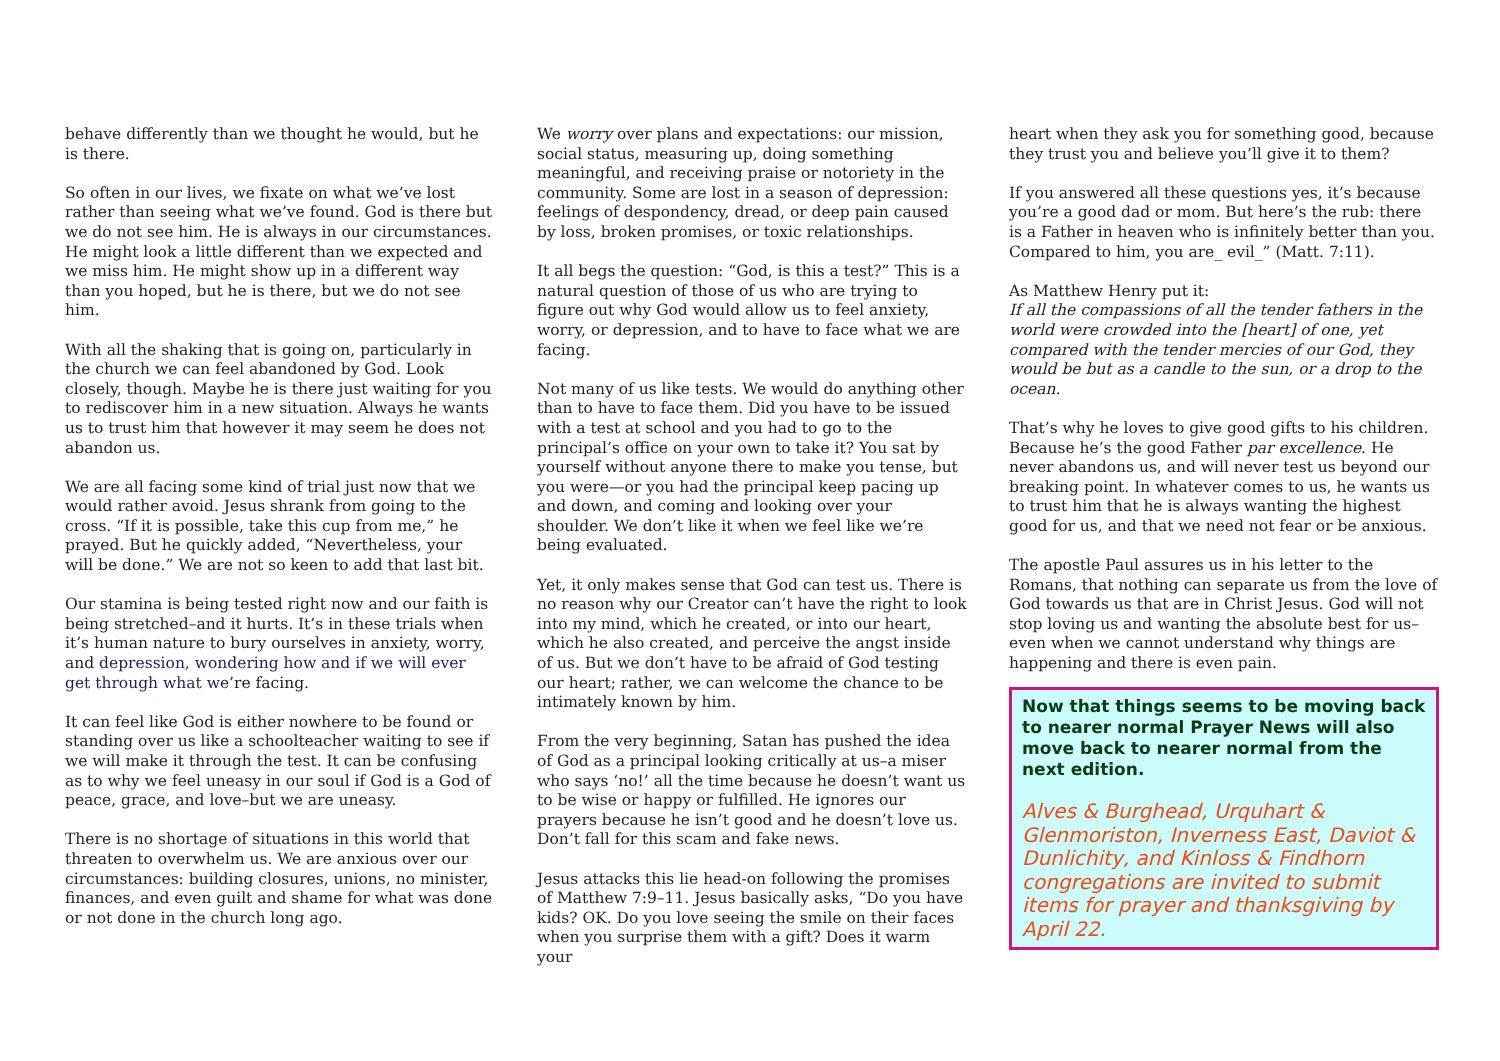behave differently than we thought he would, but he is there.
So often in our lives, we fixate on what we’ve lost rather than seeing what we’ve found. God is there but we do not see him. He is always in our circumstances. He might look a little different than we expected and we miss him. He might show up in a different way than you hoped, but he is there, but we do not see him.
With all the shaking that is going on, particularly in the church we can feel abandoned by God. Look closely, though. Maybe he is there just waiting for you to rediscover him in a new situation. Always he wants us to trust him that however it may seem he does not abandon us.
We are all facing some kind of trial just now that we would rather avoid. Jesus shrank from going to the cross. “If it is possible, take this cup from me,” he prayed. But he quickly added, “Nevertheless, your will be done.” We are not so keen to add that last bit.
Our stamina is being tested right now and our faith is being stretched–and it hurts. It’s in these trials when it’s human nature to bury ourselves in anxiety, worry, and depression, wondering how and if we will ever get through what we’re facing.
It can feel like God is either nowhere to be found or standing over us like a schoolteacher waiting to see if we will make it through the test. It can be confusing as to why we feel uneasy in our soul if God is a God of peace, grace, and love–but we are uneasy.
There is no shortage of situations in this world that threaten to overwhelm us. We are anxious over our circumstances: building closures, unions, no minister, finances, and even guilt and shame for what was done or not done in the church long ago.
We worry over plans and expectations: our mission, social status, measuring up, doing something meaningful, and receiving praise or notoriety in the community. Some are lost in a season of depression: feelings of despondency, dread, or deep pain caused by loss, broken promises, or toxic relationships.
It all begs the question: “God, is this a test?” This is a natural question of those of us who are trying to figure out why God would allow us to feel anxiety, worry, or depression, and to have to face what we are facing.
Not many of us like tests. We would do anything other than to have to face them. Did you have to be issued with a test at school and you had to go to the principal’s office on your own to take it? You sat by yourself without anyone there to make you tense, but you were—or you had the principal keep pacing up and down, and coming and looking over your shoulder. We don’t like it when we feel like we’re being evaluated.
Yet, it only makes sense that God can test us. There is no reason why our Creator can’t have the right to look into my mind, which he created, or into our heart, which he also created, and perceive the angst inside of us. But we don’t have to be afraid of God testing our heart; rather, we can welcome the chance to be intimately known by him.
From the very beginning, Satan has pushed the idea of God as a principal looking critically at us–a miser who says ‘no!’ all the time because he doesn’t want us to be wise or happy or fulfilled. He ignores our prayers because he isn’t good and he doesn’t love us. Don’t fall for this scam and fake news.
Jesus attacks this lie head-on following the promises of Matthew 7:9–11. Jesus basically asks, “Do you have kids? OK. Do you love seeing the smile on their faces when you surprise them with a gift? Does it warm your
heart when they ask you for something good, because they trust you and believe you’ll give it to them?
If you answered all these questions yes, it’s because you’re a good dad or mom. But here’s the rub: there is a Father in heaven who is infinitely better than you. Compared to him, you are_ evil_” (Matt. 7:11).
As Matthew Henry put it:
If all the compassions of all the tender fathers in the world were crowded into the [heart] of one, yet compared with the tender mercies of our God, they would be but as a candle to the sun, or a drop to the ocean.
That’s why he loves to give good gifts to his children. Because he’s the good Father par excellence. He never abandons us, and will never test us beyond our breaking point. In whatever comes to us, he wants us to trust him that he is always wanting the highest good for us, and that we need not fear or be anxious.
The apostle Paul assures us in his letter to the Romans, that nothing can separate us from the love of God towards us that are in Christ Jesus. God will not stop loving us and wanting the absolute best for us–even when we cannot understand why things are happening and there is even pain.
Now that things seems to be moving back to nearer normal Prayer News will also move back to nearer normal from the next edition.
Alves & Burghead, Urquhart & Glenmoriston, Inverness East, Daviot & Dunlichity, and Kinloss & Findhorn congregations are invited to submit items for prayer and thanksgiving by April 22.